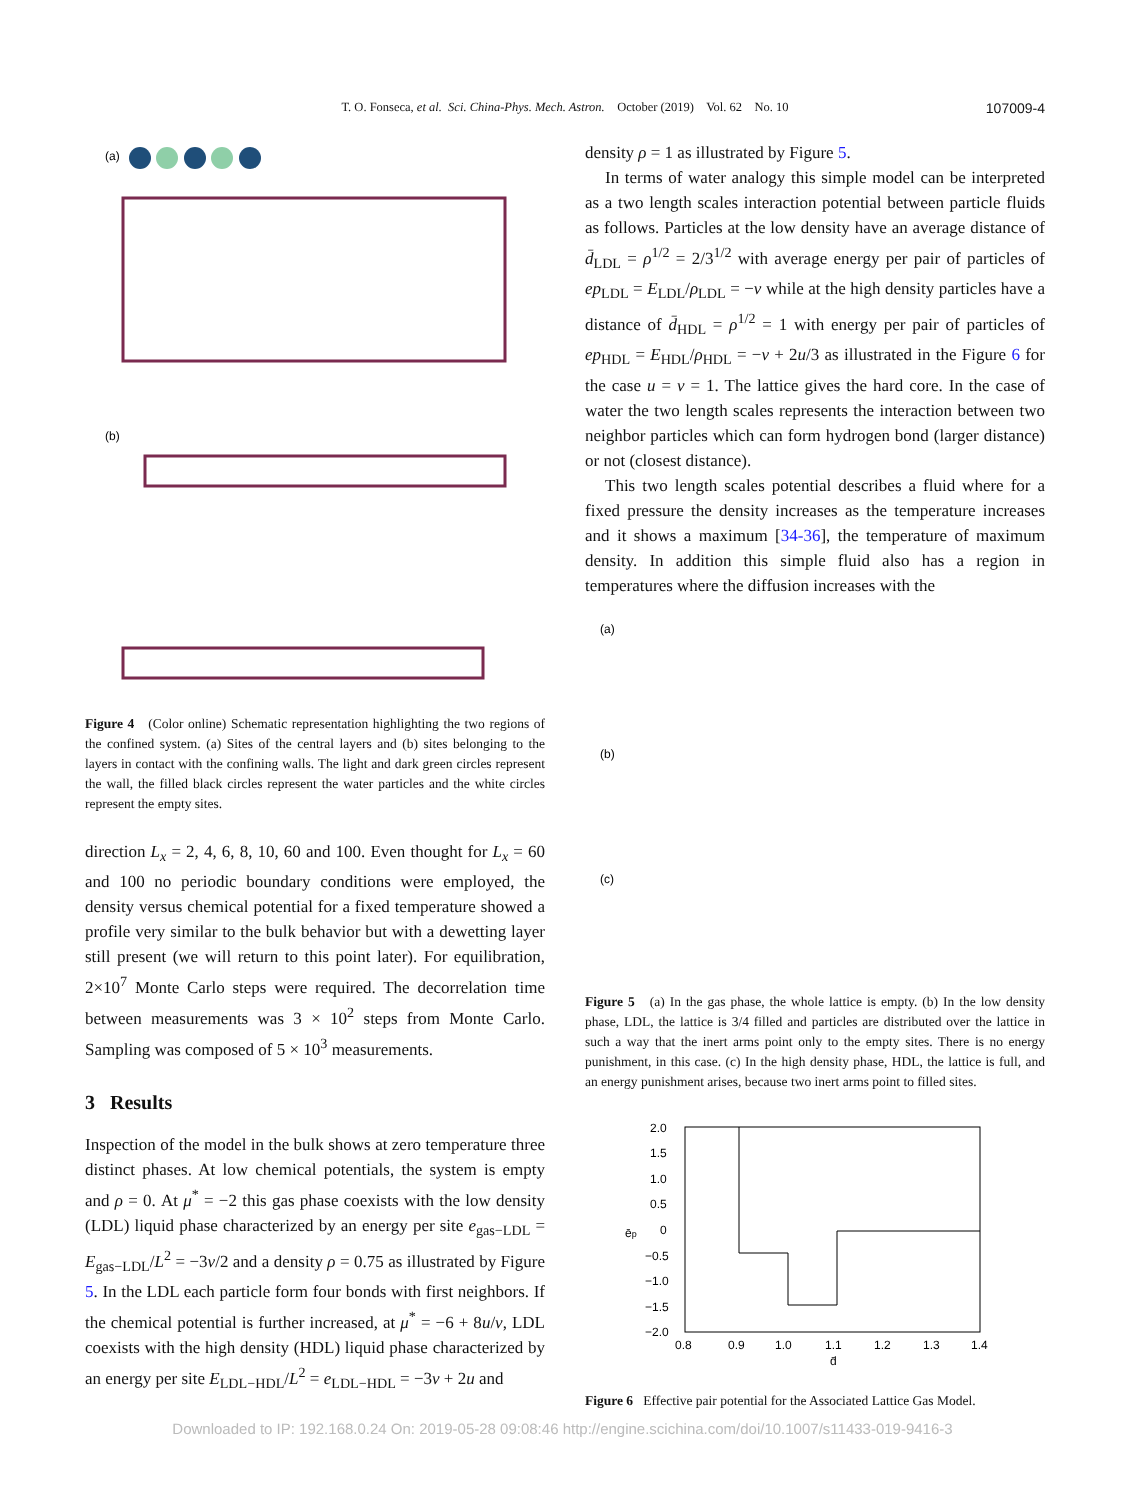T. O. Fonseca, et al. Sci. China-Phys. Mech. Astron. October (2019) Vol. 62 No. 10 107009-4
(a)
(b)
Figure 4 (Color online) Schematic representation highlighting the two regions of the confined system. (a) Sites of the central layers and (b) sites belonging to the layers in contact with the confining walls. The light and dark green circles represent the wall, the filled black circles represent the water particles and the white circles represent the empty sites.
direction L<sub>x</sub> = 2, 4, 6, 8, 10, 60 and 100. Even thought for L<sub>x</sub> = 60 and 100 no periodic boundary conditions were employed, the density versus chemical potential for a fixed temperature showed a profile very similar to the bulk behavior but with a dewetting layer still present (we will return to this point later). For equilibration, 2×10<sup>7</sup> Monte Carlo steps were required. The decorrelation time between measurements was 3 × 10<sup>2</sup> steps from Monte Carlo. Sampling was composed of 5 × 10<sup>3</sup> measurements.
3 Results
Inspection of the model in the bulk shows at zero temperature three distinct phases. At low chemical potentials, the system is empty and ρ = 0. At μ<sup>*</sup> = −2 this gas phase coexists with the low density (LDL) liquid phase characterized by an energy per site e<sub>gas−LDL</sub> = E<sub>gas−LDL</sub>/L<sup>2</sup> = −3v/2 and a density ρ = 0.75 as illustrated by Figure 5. In the LDL each particle form four bonds with first neighbors. If the chemical potential is further increased, at μ<sup>*</sup> = −6 + 8u/v, LDL coexists with the high density (HDL) liquid phase characterized by an energy per site E<sub>LDL−HDL</sub>/L<sup>2</sup> = e<sub>LDL−HDL</sub> = −3v + 2u and
density ρ = 1 as illustrated by Figure 5.
In terms of water analogy this simple model can be interpreted as a two length scales interaction potential between particle fluids as follows. Particles at the low density have an average distance of d̄<sub>LDL</sub> = ρ<sup>1/2</sup> = 2/3<sup>1/2</sup> with average energy per pair of particles of ep<sub>LDL</sub> = E<sub>LDL</sub>/ρ<sub>LDL</sub> = −v while at the high density particles have a distance of d̄<sub>HDL</sub> = ρ<sup>1/2</sup> = 1 with energy per pair of particles of ep<sub>HDL</sub> = E<sub>HDL</sub>/ρ<sub>HDL</sub> = −v + 2u/3 as illustrated in the Figure 6 for the case u = v = 1. The lattice gives the hard core. In the case of water the two length scales represents the interaction between two neighbor particles which can form hydrogen bond (larger distance) or not (closest distance).
This two length scales potential describes a fluid where for a fixed pressure the density increases as the temperature increases and it shows a maximum [34-36], the temperature of maximum density. In addition this simple fluid also has a region in temperatures where the diffusion increases with the
(a)
(b)
(c)
Figure 5 (a) In the gas phase, the whole lattice is empty. (b) In the low density phase, LDL, the lattice is 3/4 filled and particles are distributed over the lattice in such a way that the inert arms point only to the empty sites. There is no energy punishment, in this case. (c) In the high density phase, HDL, the lattice is full, and an energy punishment arises, because two inert arms point to filled sites.
2.0
1.5
1.0
0.5
0
−0.5
−1.0
−1.5
−2.0
ēp
0.8
0.9
1.0
1.1
1.2
1.3
1.4
d̄
Figure 6 Effective pair potential for the Associated Lattice Gas Model.
Downloaded to IP: 192.168.0.24 On: 2019-05-28 09:08:46 http://engine.scichina.com/doi/10.1007/s11433-019-9416-3